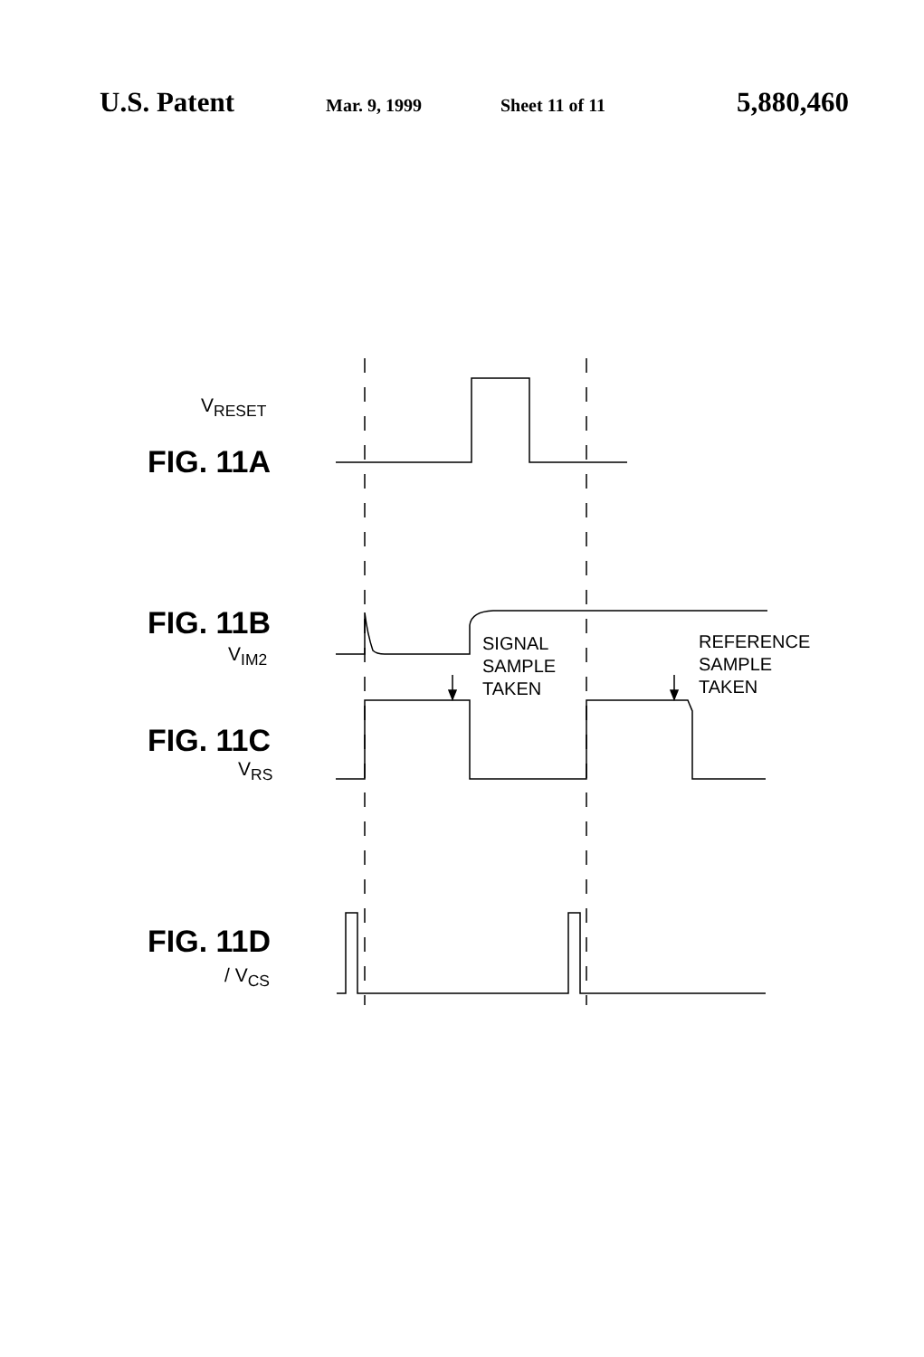U.S. Patent Mar. 9, 1999 Sheet 11 of 11 5,880,460
V<sub>RESET</sub>
FIG. 11A
FIG. 11B
V<sub>IM2</sub>
SIGNAL
SAMPLE
TAKEN
REFERENCE
SAMPLE
TAKEN
FIG. 11C
V<sub>RS</sub>
FIG. 11D
/ V<sub>CS</sub>